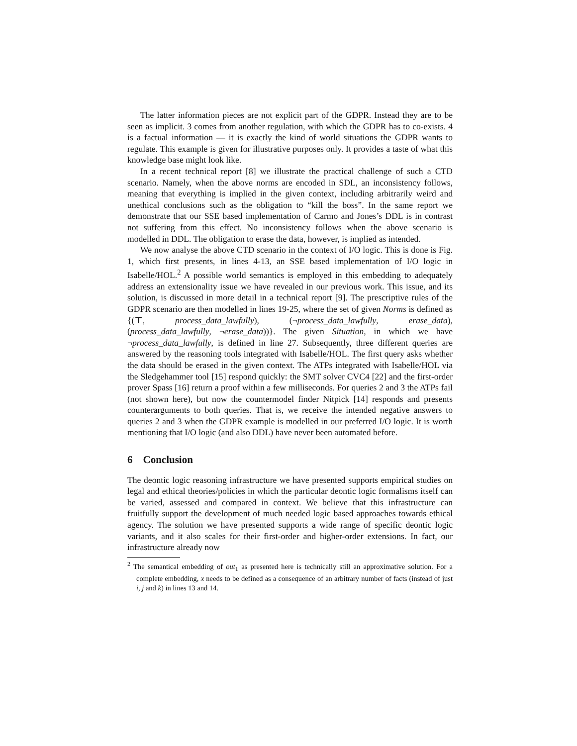The latter information pieces are not explicit part of the GDPR. Instead they are to be seen as implicit. 3 comes from another regulation, with which the GDPR has to co-exists. 4 is a factual information — it is exactly the kind of world situations the GDPR wants to regulate. This example is given for illustrative purposes only. It provides a taste of what this knowledge base might look like.
In a recent technical report [8] we illustrate the practical challenge of such a CTD scenario. Namely, when the above norms are encoded in SDL, an inconsistency follows, meaning that everything is implied in the given context, including arbitrarily weird and unethical conclusions such as the obligation to “kill the boss”. In the same report we demonstrate that our SSE based implementation of Carmo and Jones’s DDL is in contrast not suffering from this effect. No inconsistency follows when the above scenario is modelled in DDL. The obligation to erase the data, however, is implied as intended.
We now analyse the above CTD scenario in the context of I/O logic. This is done is Fig. 1, which first presents, in lines 4-13, an SSE based implementation of I/O logic in Isabelle/HOL.<sup>2</sup> A possible world semantics is employed in this embedding to adequately address an extensionality issue we have revealed in our previous work. This issue, and its solution, is discussed in more detail in a technical report [9]. The prescriptive rules of the GDPR scenario are then modelled in lines 19-25, where the set of given Norms is defined as {(⊤, process_data_lawfully), (¬process_data_lawfully, erase_data), (process_data_lawfully, ¬erase_data))}. The given Situation, in which we have ¬process_data_lawfully, is defined in line 27. Subsequently, three different queries are answered by the reasoning tools integrated with Isabelle/HOL. The first query asks whether the data should be erased in the given context. The ATPs integrated with Isabelle/HOL via the Sledgehammer tool [15] respond quickly: the SMT solver CVC4 [22] and the first-order prover Spass [16] return a proof within a few milliseconds. For queries 2 and 3 the ATPs fail (not shown here), but now the countermodel finder Nitpick [14] responds and presents counterarguments to both queries. That is, we receive the intended negative answers to queries 2 and 3 when the GDPR example is modelled in our preferred I/O logic. It is worth mentioning that I/O logic (and also DDL) have never been automated before.
6 Conclusion
The deontic logic reasoning infrastructure we have presented supports empirical studies on legal and ethical theories/policies in which the particular deontic logic formalisms itself can be varied, assessed and compared in context. We believe that this infrastructure can fruitfully support the development of much needed logic based approaches towards ethical agency. The solution we have presented supports a wide range of specific deontic logic variants, and it also scales for their first-order and higher-order extensions. In fact, our infrastructure already now
<sup>2</sup> The semantical embedding of out<sub>1</sub> as presented here is technically still an approximative solution. For a complete embedding, x needs to be defined as a consequence of an arbitrary number of facts (instead of just i, j and k) in lines 13 and 14.